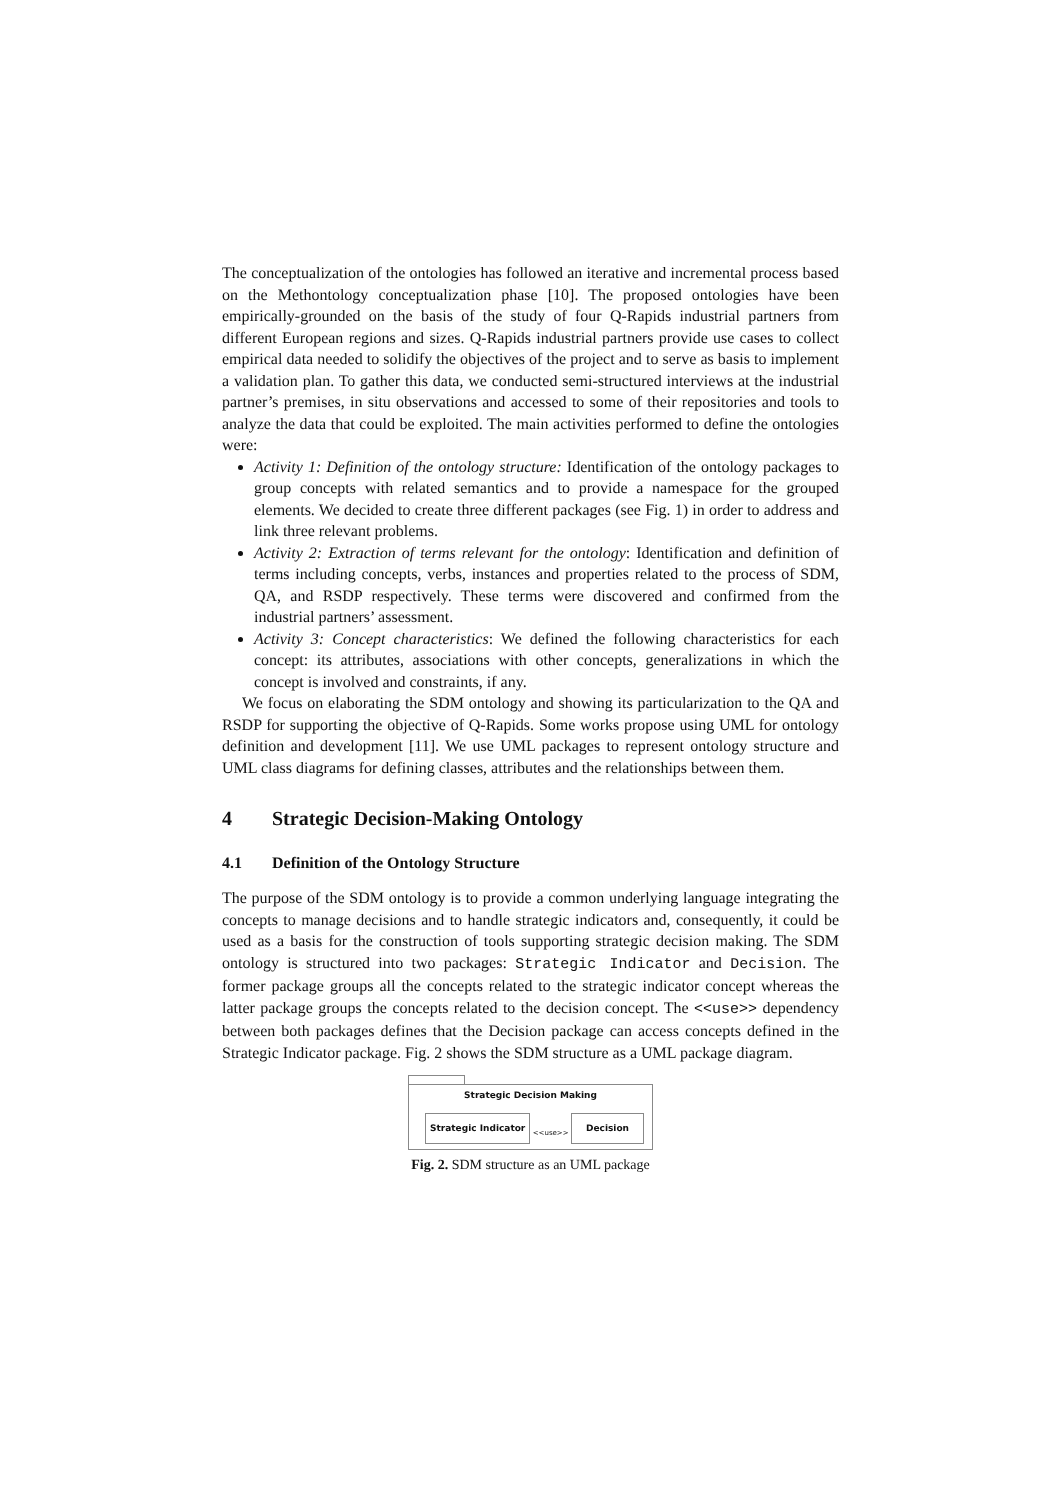The conceptualization of the ontologies has followed an iterative and incremental process based on the Methontology conceptualization phase [10]. The proposed ontologies have been empirically-grounded on the basis of the study of four Q-Rapids industrial partners from different European regions and sizes. Q-Rapids industrial partners provide use cases to collect empirical data needed to solidify the objectives of the project and to serve as basis to implement a validation plan. To gather this data, we conducted semi-structured interviews at the industrial partner’s premises, in situ observations and accessed to some of their repositories and tools to analyze the data that could be exploited. The main activities performed to define the ontologies were:
Activity 1: Definition of the ontology structure: Identification of the ontology packages to group concepts with related semantics and to provide a namespace for the grouped elements. We decided to create three different packages (see Fig. 1) in order to address and link three relevant problems.
Activity 2: Extraction of terms relevant for the ontology: Identification and definition of terms including concepts, verbs, instances and properties related to the process of SDM, QA, and RSDP respectively. These terms were discovered and confirmed from the industrial partners’ assessment.
Activity 3: Concept characteristics: We defined the following characteristics for each concept: its attributes, associations with other concepts, generalizations in which the concept is involved and constraints, if any.
We focus on elaborating the SDM ontology and showing its particularization to the QA and RSDP for supporting the objective of Q-Rapids. Some works propose using UML for ontology definition and development [11]. We use UML packages to represent ontology structure and UML class diagrams for defining classes, attributes and the relationships between them.
4 Strategic Decision-Making Ontology
4.1 Definition of the Ontology Structure
The purpose of the SDM ontology is to provide a common underlying language integrating the concepts to manage decisions and to handle strategic indicators and, consequently, it could be used as a basis for the construction of tools supporting strategic decision making. The SDM ontology is structured into two packages: Strategic Indicator and Decision. The former package groups all the concepts related to the strategic indicator concept whereas the latter package groups the concepts related to the decision concept. The <<use>> dependency between both packages defines that the Decision package can access concepts defined in the Strategic Indicator package. Fig. 2 shows the SDM structure as a UML package diagram.
Strategic Decision Making
Strategic Indicator
<<use>>
Decision
Fig. 2. SDM structure as an UML package